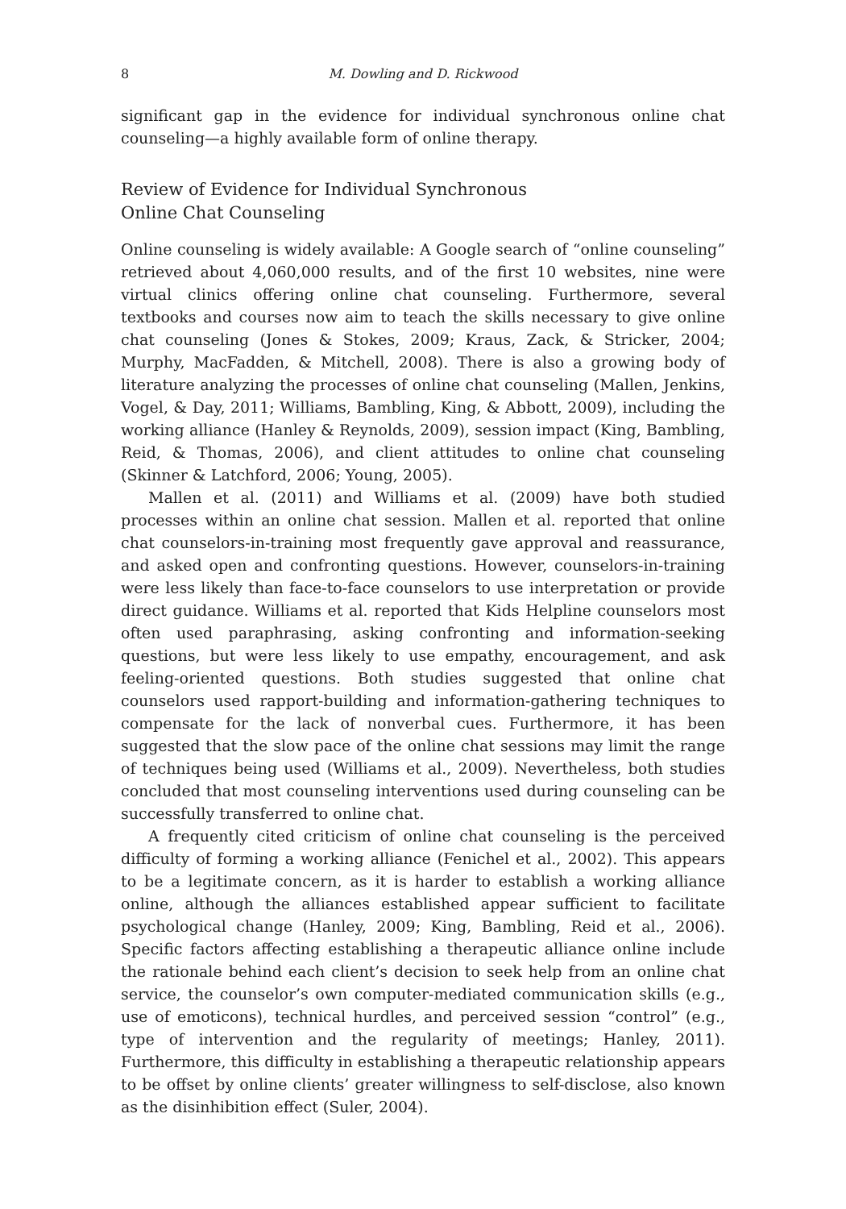8 M. Dowling and D. Rickwood
significant gap in the evidence for individual synchronous online chat counseling—a highly available form of online therapy.
Review of Evidence for Individual Synchronous
Online Chat Counseling
Online counseling is widely available: A Google search of “online counseling” retrieved about 4,060,000 results, and of the first 10 websites, nine were virtual clinics offering online chat counseling. Furthermore, several textbooks and courses now aim to teach the skills necessary to give online chat counseling (Jones & Stokes, 2009; Kraus, Zack, & Stricker, 2004; Murphy, MacFadden, & Mitchell, 2008). There is also a growing body of literature analyzing the processes of online chat counseling (Mallen, Jenkins, Vogel, & Day, 2011; Williams, Bambling, King, & Abbott, 2009), including the working alliance (Hanley & Reynolds, 2009), session impact (King, Bambling, Reid, & Thomas, 2006), and client attitudes to online chat counseling (Skinner & Latchford, 2006; Young, 2005).
Mallen et al. (2011) and Williams et al. (2009) have both studied processes within an online chat session. Mallen et al. reported that online chat counselors-in-training most frequently gave approval and reassurance, and asked open and confronting questions. However, counselors-in-training were less likely than face-to-face counselors to use interpretation or provide direct guidance. Williams et al. reported that Kids Helpline counselors most often used paraphrasing, asking confronting and information-seeking questions, but were less likely to use empathy, encouragement, and ask feeling-oriented questions. Both studies suggested that online chat counselors used rapport-building and information-gathering techniques to compensate for the lack of nonverbal cues. Furthermore, it has been suggested that the slow pace of the online chat sessions may limit the range of techniques being used (Williams et al., 2009). Nevertheless, both studies concluded that most counseling interventions used during counseling can be successfully transferred to online chat.
A frequently cited criticism of online chat counseling is the perceived difficulty of forming a working alliance (Fenichel et al., 2002). This appears to be a legitimate concern, as it is harder to establish a working alliance online, although the alliances established appear sufficient to facilitate psychological change (Hanley, 2009; King, Bambling, Reid et al., 2006). Specific factors affecting establishing a therapeutic alliance online include the rationale behind each client’s decision to seek help from an online chat service, the counselor’s own computer-mediated communication skills (e.g., use of emoticons), technical hurdles, and perceived session “control” (e.g., type of intervention and the regularity of meetings; Hanley, 2011). Furthermore, this difficulty in establishing a therapeutic relationship appears to be offset by online clients’ greater willingness to self-disclose, also known as the disinhibition effect (Suler, 2004).